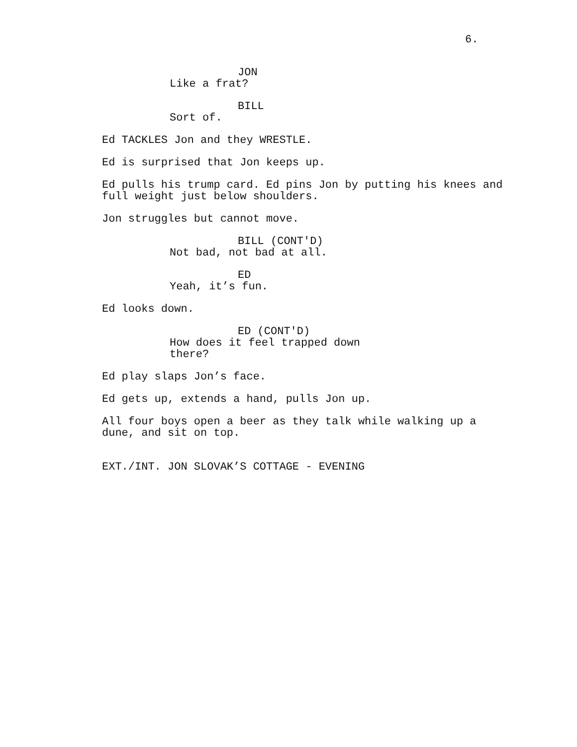6.
JON
Like a frat?
BILL
Sort of.
Ed TACKLES Jon and they WRESTLE.
Ed is surprised that Jon keeps up.
Ed pulls his trump card. Ed pins Jon by putting his knees and full weight just below shoulders.
Jon struggles but cannot move.
BILL (CONT'D)
Not bad, not bad at all.
ED
Yeah, it’s fun.
Ed looks down.
ED (CONT'D)
How does it feel trapped down there?
Ed play slaps Jon’s face.
Ed gets up, extends a hand, pulls Jon up.
All four boys open a beer as they talk while walking up a dune, and sit on top.
EXT./INT. JON SLOVAK’S COTTAGE - EVENING